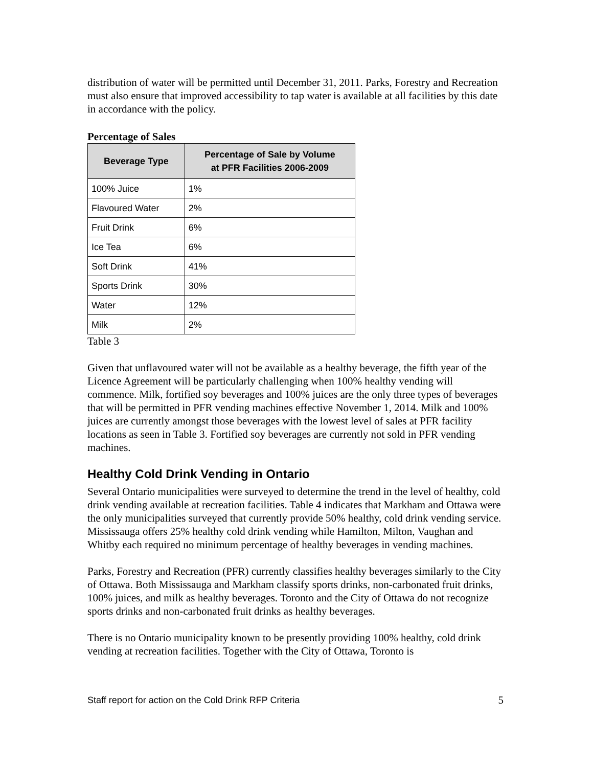distribution of water will be permitted until December 31, 2011. Parks, Forestry and Recreation must also ensure that improved accessibility to tap water is available at all facilities by this date in accordance with the policy.
Percentage of Sales
| Beverage Type | Percentage of Sale by Volume at PFR Facilities 2006-2009 |
| --- | --- |
| 100% Juice | 1% |
| Flavoured Water | 2% |
| Fruit Drink | 6% |
| Ice Tea | 6% |
| Soft Drink | 41% |
| Sports Drink | 30% |
| Water | 12% |
| Milk | 2% |
Table 3
Given that unflavoured water will not be available as a healthy beverage, the fifth year of the Licence Agreement will be particularly challenging when 100% healthy vending will commence. Milk, fortified soy beverages and 100% juices are the only three types of beverages that will be permitted in PFR vending machines effective November 1, 2014. Milk and 100% juices are currently amongst those beverages with the lowest level of sales at PFR facility locations as seen in Table 3. Fortified soy beverages are currently not sold in PFR vending machines.
Healthy Cold Drink Vending in Ontario
Several Ontario municipalities were surveyed to determine the trend in the level of healthy, cold drink vending available at recreation facilities. Table 4 indicates that Markham and Ottawa were the only municipalities surveyed that currently provide 50% healthy, cold drink vending service. Mississauga offers 25% healthy cold drink vending while Hamilton, Milton, Vaughan and Whitby each required no minimum percentage of healthy beverages in vending machines.
Parks, Forestry and Recreation (PFR) currently classifies healthy beverages similarly to the City of Ottawa. Both Mississauga and Markham classify sports drinks, non-carbonated fruit drinks, 100% juices, and milk as healthy beverages. Toronto and the City of Ottawa do not recognize sports drinks and non-carbonated fruit drinks as healthy beverages.
There is no Ontario municipality known to be presently providing 100% healthy, cold drink vending at recreation facilities. Together with the City of Ottawa, Toronto is
Staff report for action on the Cold Drink RFP Criteria 5